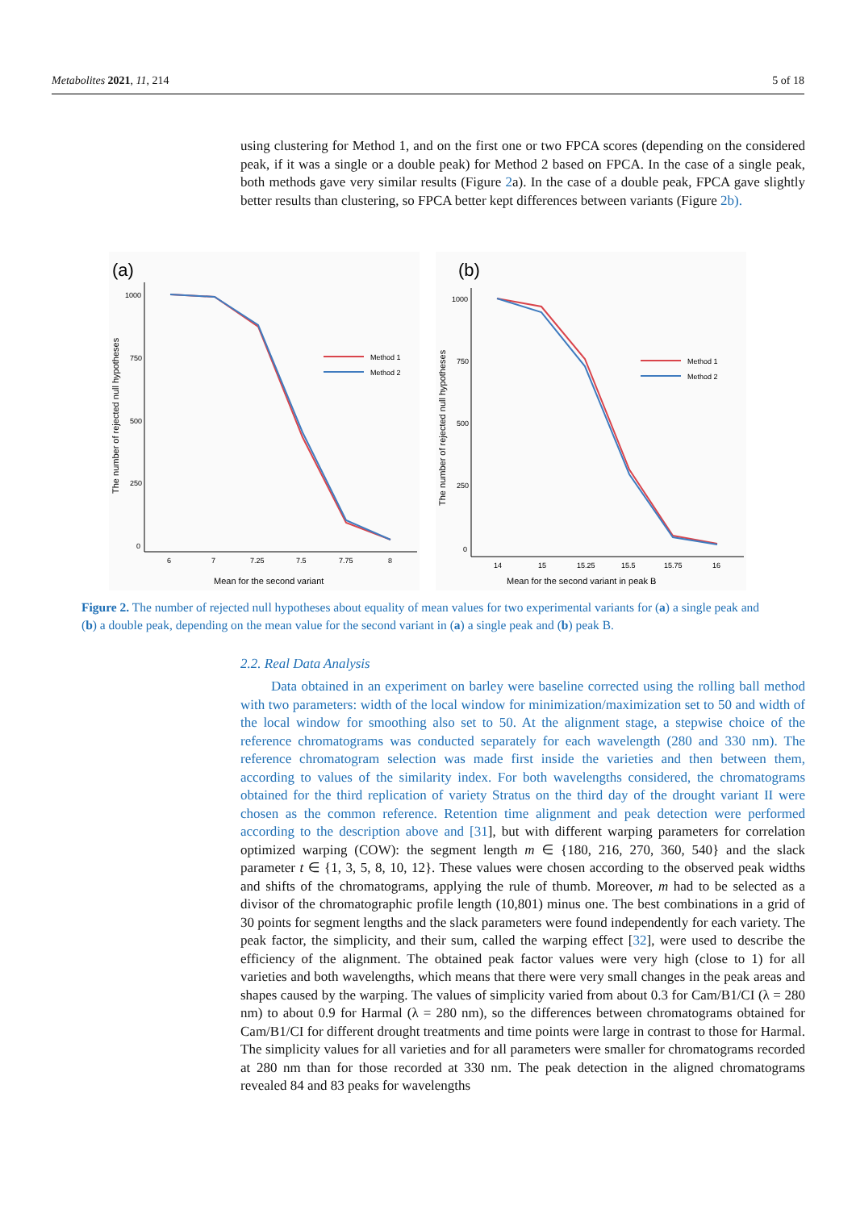Metabolites 2021, 11, 214 5 of 18
using clustering for Method 1, and on the first one or two FPCA scores (depending on the considered peak, if it was a single or a double peak) for Method 2 based on FPCA. In the case of a single peak, both methods gave very similar results (Figure 2a). In the case of a double peak, FPCA gave slightly better results than clustering, so FPCA better kept differences between variants (Figure 2b).
(a)
1000
750
500
250
0
6
7
7.25
7.5
7.75
8
Mean for the second variant
The number of rejected null hypotheses
Method 1
Method 2
(b)
1000
750
500
250
0
14
15
15.25
15.5
15.75
16
Mean for the second variant in peak B
The number of rejected null hypotheses
Method 1
Method 2
Figure 2. The number of rejected null hypotheses about equality of mean values for two experimental variants for (a) a single peak and (b) a double peak, depending on the mean value for the second variant in (a) a single peak and (b) peak B.
2.2. Real Data Analysis
Data obtained in an experiment on barley were baseline corrected using the rolling ball method with two parameters: width of the local window for minimization/maximization set to 50 and width of the local window for smoothing also set to 50. At the alignment stage, a stepwise choice of the reference chromatograms was conducted separately for each wavelength (280 and 330 nm). The reference chromatogram selection was made first inside the varieties and then between them, according to values of the similarity index. For both wavelengths considered, the chromatograms obtained for the third replication of variety Stratus on the third day of the drought variant II were chosen as the common reference. Retention time alignment and peak detection were performed according to the description above and [31], but with different warping parameters for correlation optimized warping (COW): the segment length m ∈ {180, 216, 270, 360, 540} and the slack parameter t ∈ {1, 3, 5, 8, 10, 12}. These values were chosen according to the observed peak widths and shifts of the chromatograms, applying the rule of thumb. Moreover, m had to be selected as a divisor of the chromatographic profile length (10,801) minus one. The best combinations in a grid of 30 points for segment lengths and the slack parameters were found independently for each variety. The peak factor, the simplicity, and their sum, called the warping effect [32], were used to describe the efficiency of the alignment. The obtained peak factor values were very high (close to 1) for all varieties and both wavelengths, which means that there were very small changes in the peak areas and shapes caused by the warping. The values of simplicity varied from about 0.3 for Cam/B1/CI (λ = 280 nm) to about 0.9 for Harmal (λ = 280 nm), so the differences between chromatograms obtained for Cam/B1/CI for different drought treatments and time points were large in contrast to those for Harmal. The simplicity values for all varieties and for all parameters were smaller for chromatograms recorded at 280 nm than for those recorded at 330 nm. The peak detection in the aligned chromatograms revealed 84 and 83 peaks for wavelengths